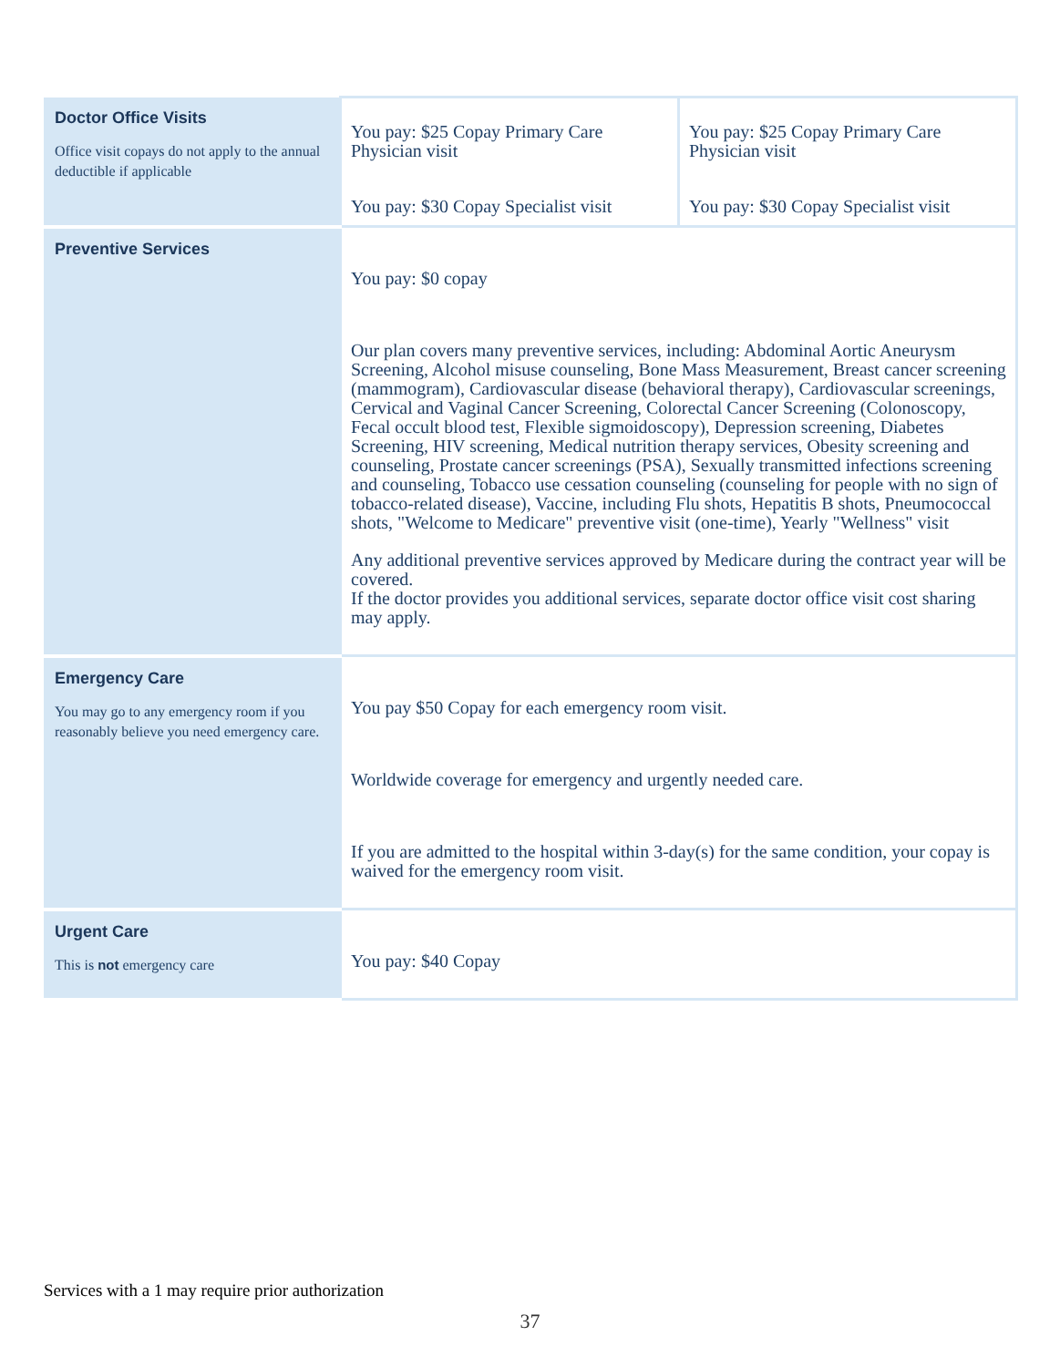| Doctor Office Visits Office visit copays do not apply to the annual deductible if applicable | You pay: $25 Copay Primary Care Physician visit You pay: $30 Copay Specialist visit | You pay: $25 Copay Primary Care Physician visit You pay: $30 Copay Specialist visit |
| Preventive Services | You pay: $0 copay Our plan covers many preventive services, including: Abdominal Aortic Aneurysm Screening, Alcohol misuse counseling, Bone Mass Measurement, Breast cancer screening (mammogram), Cardiovascular disease (behavioral therapy), Cardiovascular screenings, Cervical and Vaginal Cancer Screening, Colorectal Cancer Screening (Colonoscopy, Fecal occult blood test, Flexible sigmoidoscopy), Depression screening, Diabetes Screening, HIV screening, Medical nutrition therapy services, Obesity screening and counseling, Prostate cancer screenings (PSA), Sexually transmitted infections screening and counseling, Tobacco use cessation counseling (counseling for people with no sign of tobacco-related disease), Vaccine, including Flu shots, Hepatitis B shots, Pneumococcal shots, "Welcome to Medicare" preventive visit (one-time), Yearly "Wellness" visit Any additional preventive services approved by Medicare during the contract year will be covered. If the doctor provides you additional services, separate doctor office visit cost sharing may apply. | |
| Emergency Care You may go to any emergency room if you reasonably believe you need emergency care. | You pay $50 Copay for each emergency room visit. Worldwide coverage for emergency and urgently needed care. If you are admitted to the hospital within 3-day(s) for the same condition, your copay is waived for the emergency room visit. | |
| Urgent Care This is not emergency care | You pay: $40 Copay | |
Services with a 1 may require prior authorization
37